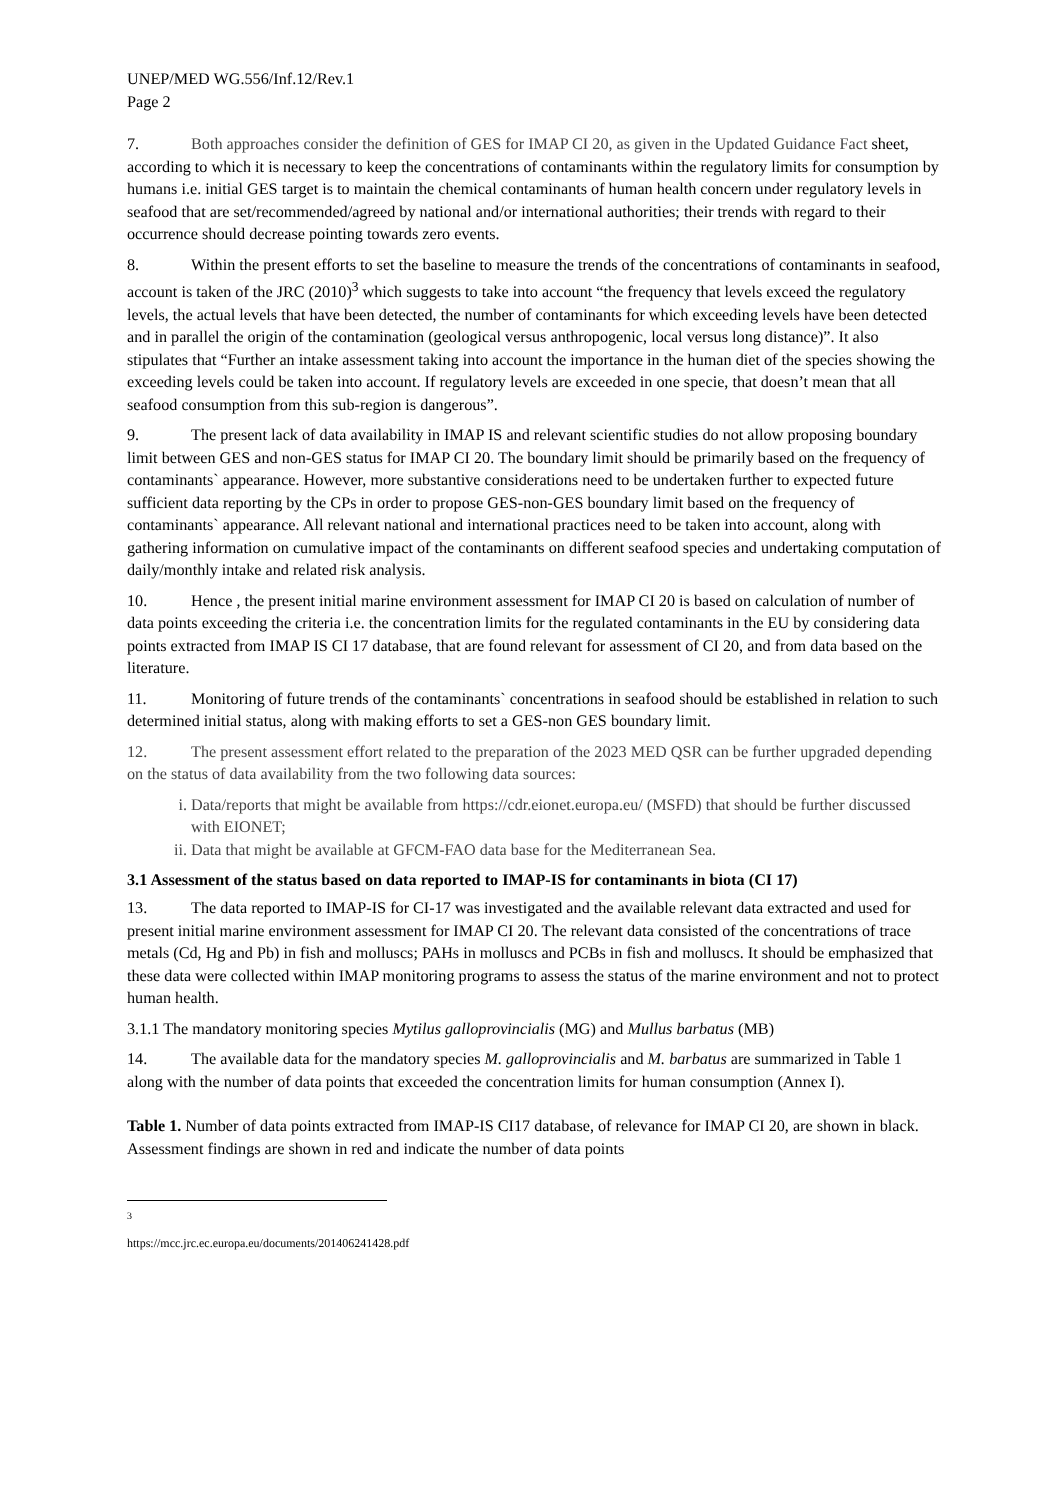UNEP/MED WG.556/Inf.12/Rev.1
Page 2
7. Both approaches consider the definition of GES for IMAP CI 20, as given in the Updated Guidance Fact sheet, according to which it is necessary to keep the concentrations of contaminants within the regulatory limits for consumption by humans i.e. initial GES target is to maintain the chemical contaminants of human health concern under regulatory levels in seafood that are set/recommended/agreed by national and/or international authorities; their trends with regard to their occurrence should decrease pointing towards zero events.
8. Within the present efforts to set the baseline to measure the trends of the concentrations of contaminants in seafood, account is taken of the JRC (2010)<sup>3</sup> which suggests to take into account “the frequency that levels exceed the regulatory levels, the actual levels that have been detected, the number of contaminants for which exceeding levels have been detected and in parallel the origin of the contamination (geological versus anthropogenic, local versus long distance)”. It also stipulates that “Further an intake assessment taking into account the importance in the human diet of the species showing the exceeding levels could be taken into account. If regulatory levels are exceeded in one specie, that doesn’t mean that all seafood consumption from this sub-region is dangerous”.
9. The present lack of data availability in IMAP IS and relevant scientific studies do not allow proposing boundary limit between GES and non-GES status for IMAP CI 20. The boundary limit should be primarily based on the frequency of contaminants` appearance. However, more substantive considerations need to be undertaken further to expected future sufficient data reporting by the CPs in order to propose GES-non-GES boundary limit based on the frequency of contaminants` appearance. All relevant national and international practices need to be taken into account, along with gathering information on cumulative impact of the contaminants on different seafood species and undertaking computation of daily/monthly intake and related risk analysis.
10. Hence , the present initial marine environment assessment for IMAP CI 20 is based on calculation of number of data points exceeding the criteria i.e. the concentration limits for the regulated contaminants in the EU by considering data points extracted from IMAP IS CI 17 database, that are found relevant for assessment of CI 20, and from data based on the literature.
11. Monitoring of future trends of the contaminants` concentrations in seafood should be established in relation to such determined initial status, along with making efforts to set a GES-non GES boundary limit.
12. The present assessment effort related to the preparation of the 2023 MED QSR can be further upgraded depending on the status of data availability from the two following data sources:
i. Data/reports that might be available from https://cdr.eionet.europa.eu/ (MSFD) that should be further discussed with EIONET;
ii. Data that might be available at GFCM-FAO data base for the Mediterranean Sea.
3.1 Assessment of the status based on data reported to IMAP-IS for contaminants in biota (CI 17)
13. The data reported to IMAP-IS for CI-17 was investigated and the available relevant data extracted and used for present initial marine environment assessment for IMAP CI 20. The relevant data consisted of the concentrations of trace metals (Cd, Hg and Pb) in fish and molluscs; PAHs in molluscs and PCBs in fish and molluscs. It should be emphasized that these data were collected within IMAP monitoring programs to assess the status of the marine environment and not to protect human health.
3.1.1 The mandatory monitoring species Mytilus galloprovincialis (MG) and Mullus barbatus (MB)
14. The available data for the mandatory species M. galloprovincialis and M. barbatus are summarized in Table 1 along with the number of data points that exceeded the concentration limits for human consumption (Annex I).
Table 1. Number of data points extracted from IMAP-IS CI17 database, of relevance for IMAP CI 20, are shown in black. Assessment findings are shown in red and indicate the number of data points
<sup>3</sup> https://mcc.jrc.ec.europa.eu/documents/201406241428.pdf